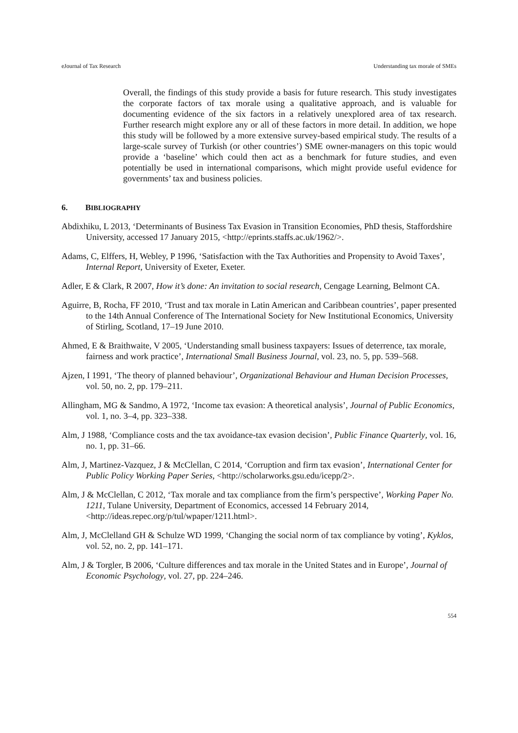eJournal of Tax Research Understanding tax morale of SMEs
Overall, the findings of this study provide a basis for future research. This study investigates the corporate factors of tax morale using a qualitative approach, and is valuable for documenting evidence of the six factors in a relatively unexplored area of tax research. Further research might explore any or all of these factors in more detail. In addition, we hope this study will be followed by a more extensive survey-based empirical study. The results of a large-scale survey of Turkish (or other countries’) SME owner-managers on this topic would provide a ‘baseline’ which could then act as a benchmark for future studies, and even potentially be used in international comparisons, which might provide useful evidence for governments’ tax and business policies.
6. BIBLIOGRAPHY
Abdixhiku, L 2013, ‘Determinants of Business Tax Evasion in Transition Economies, PhD thesis, Staffordshire University, accessed 17 January 2015, <http://eprints.staffs.ac.uk/1962/>.
Adams, C, Elffers, H, Webley, P 1996, ‘Satisfaction with the Tax Authorities and Propensity to Avoid Taxes’, Internal Report, University of Exeter, Exeter.
Adler, E & Clark, R 2007, How it’s done: An invitation to social research, Cengage Learning, Belmont CA.
Aguirre, B, Rocha, FF 2010, ‘Trust and tax morale in Latin American and Caribbean countries’, paper presented to the 14th Annual Conference of The International Society for New Institutional Economics, University of Stirling, Scotland, 17–19 June 2010.
Ahmed, E & Braithwaite, V 2005, ‘Understanding small business taxpayers: Issues of deterrence, tax morale, fairness and work practice’, International Small Business Journal, vol. 23, no. 5, pp. 539–568.
Ajzen, I 1991, ‘The theory of planned behaviour’, Organizational Behaviour and Human Decision Processes, vol. 50, no. 2, pp. 179–211.
Allingham, MG & Sandmo, A 1972, ‘Income tax evasion: A theoretical analysis’, Journal of Public Economics, vol. 1, no. 3–4, pp. 323–338.
Alm, J 1988, ‘Compliance costs and the tax avoidance-tax evasion decision’, Public Finance Quarterly, vol. 16, no. 1, pp. 31–66.
Alm, J, Martinez-Vazquez, J & McClellan, C 2014, ‘Corruption and firm tax evasion’, International Center for Public Policy Working Paper Series, <http://scholarworks.gsu.edu/icepp/2>.
Alm, J & McClellan, C 2012, ‘Tax morale and tax compliance from the firm’s perspective’, Working Paper No. 1211, Tulane University, Department of Economics, accessed 14 February 2014, <http://ideas.repec.org/p/tul/wpaper/1211.html>.
Alm, J, McClelland GH & Schulze WD 1999, ‘Changing the social norm of tax compliance by voting’, Kyklos, vol. 52, no. 2, pp. 141–171.
Alm, J & Torgler, B 2006, ‘Culture differences and tax morale in the United States and in Europe’, Journal of Economic Psychology, vol. 27, pp. 224–246.
554